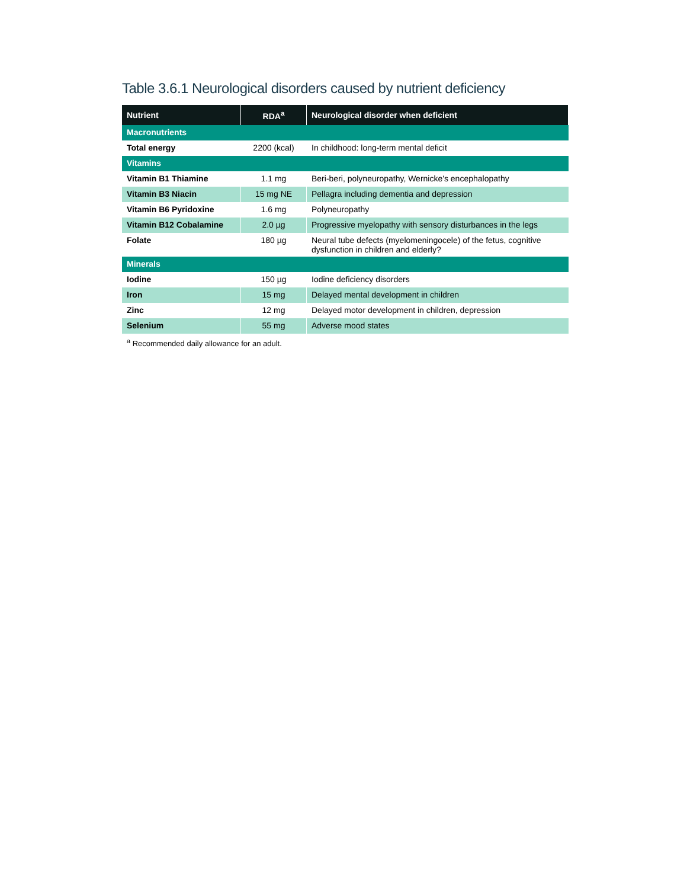Table 3.6.1 Neurological disorders caused by nutrient deficiency
| Nutrient | RDA<sup>a</sup> | Neurological disorder when deficient |
| --- | --- | --- |
| Macronutrients | | |
| Total energy | 2200 (kcal) | In childhood: long-term mental deficit |
| Vitamins | | |
| Vitamin B1 Thiamine | 1.1 mg | Beri-beri, polyneuropathy, Wernicke's encephalopathy |
| Vitamin B3 Niacin | 15 mg NE | Pellagra including dementia and depression |
| Vitamin B6 Pyridoxine | 1.6 mg | Polyneuropathy |
| Vitamin B12 Cobalamine | 2.0 µg | Progressive myelopathy with sensory disturbances in the legs |
| Folate | 180 µg | Neural tube defects (myelomeningocele) of the fetus, cognitive dysfunction in children and elderly? |
| Minerals | | |
| Iodine | 150 µg | Iodine deficiency disorders |
| Iron | 15 mg | Delayed mental development in children |
| Zinc | 12 mg | Delayed motor development in children, depression |
| Selenium | 55 mg | Adverse mood states |
<sup>a</sup> Recommended daily allowance for an adult.